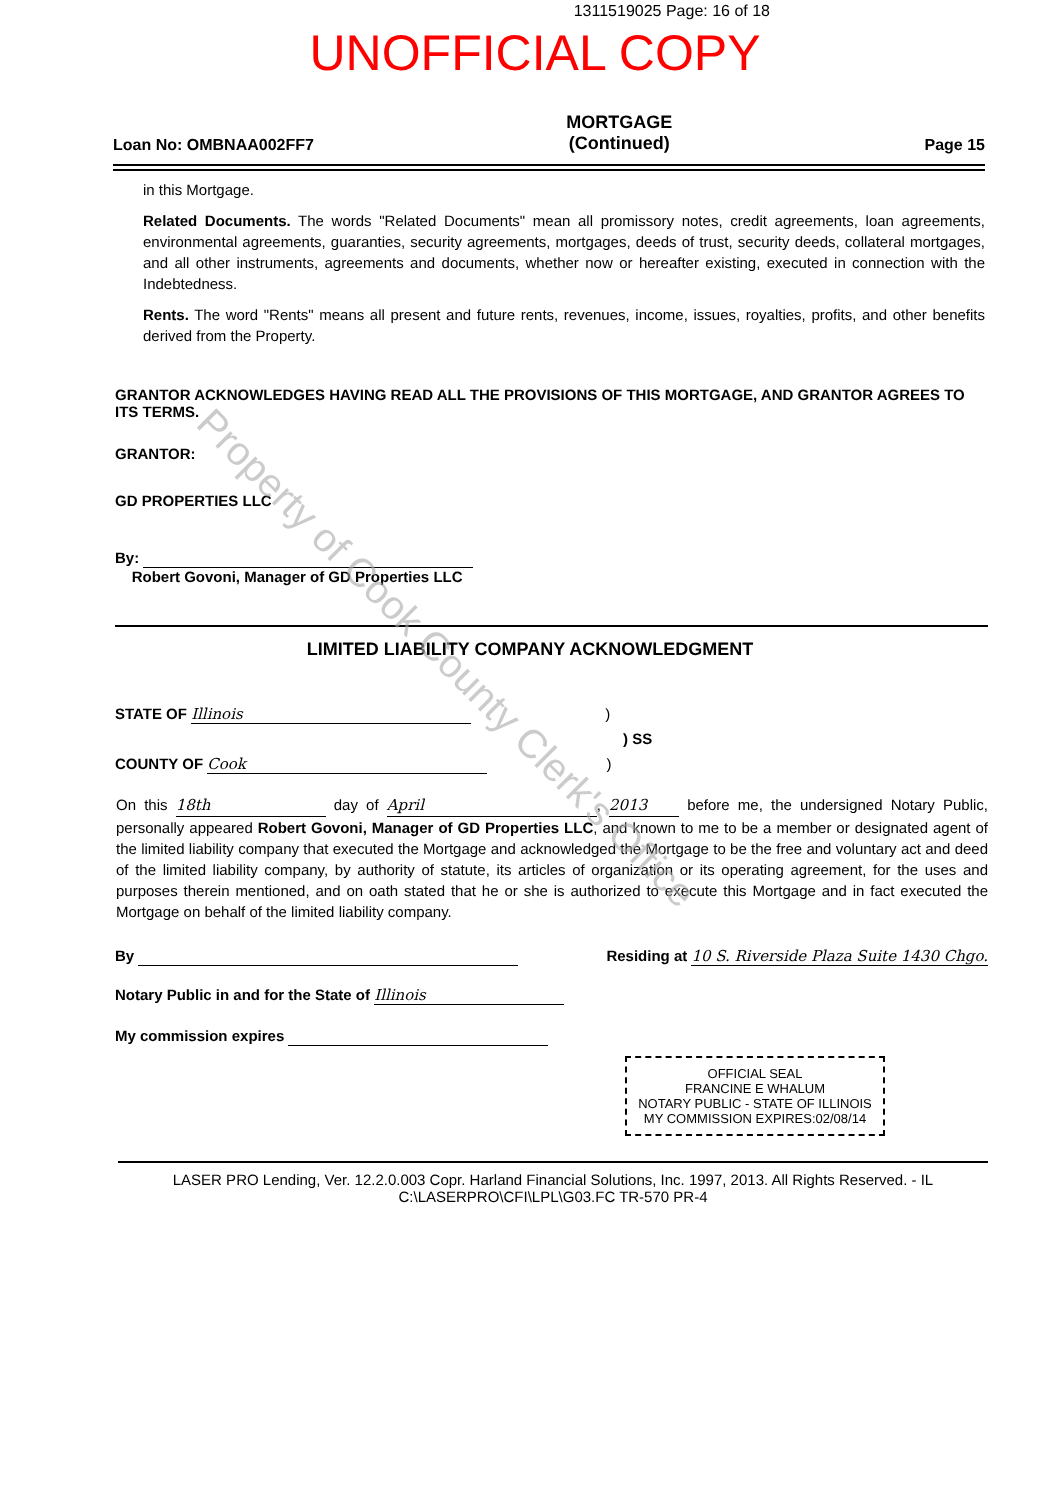1311519025 Page: 16 of 18
UNOFFICIAL COPY
Loan No: OMBNAA002FF7
MORTGAGE
(Continued)
Page 15
in this Mortgage.
Related Documents. The words "Related Documents" mean all promissory notes, credit agreements, loan agreements, environmental agreements, guaranties, security agreements, mortgages, deeds of trust, security deeds, collateral mortgages, and all other instruments, agreements and documents, whether now or hereafter existing, executed in connection with the Indebtedness.
Rents. The word "Rents" means all present and future rents, revenues, income, issues, royalties, profits, and other benefits derived from the Property.
GRANTOR ACKNOWLEDGES HAVING READ ALL THE PROVISIONS OF THIS MORTGAGE, AND GRANTOR AGREES TO ITS TERMS.
GRANTOR:
GD PROPERTIES LLC
By:
Robert Govoni, Manager of GD Properties LLC
LIMITED LIABILITY COMPANY ACKNOWLEDGMENT
STATE OF Illinois )
) SS
COUNTY OF Cook )
On this 18th day of April, 2013 before me, the undersigned Notary Public, personally appeared Robert Govoni, Manager of GD Properties LLC, and known to me to be a member or designated agent of the limited liability company that executed the Mortgage and acknowledged the Mortgage to be the free and voluntary act and deed of the limited liability company, by authority of statute, its articles of organization or its operating agreement, for the uses and purposes therein mentioned, and on oath stated that he or she is authorized to execute this Mortgage and in fact executed the Mortgage on behalf of the limited liability company.
By Residing at 10 S. Riverside Plaza Suite 1430 Chgo.
Notary Public in and for the State of Illinois
My commission expires
OFFICIAL SEAL
FRANCINE E WHALUM
NOTARY PUBLIC - STATE OF ILLINOIS
MY COMMISSION EXPIRES:02/08/14
LASER PRO Lending, Ver. 12.2.0.003 Copr. Harland Financial Solutions, Inc. 1997, 2013. All Rights Reserved. - IL C:\LASERPRO\CFI\LPL\G03.FC TR-570 PR-4
Property of Cook County Clerk's Office